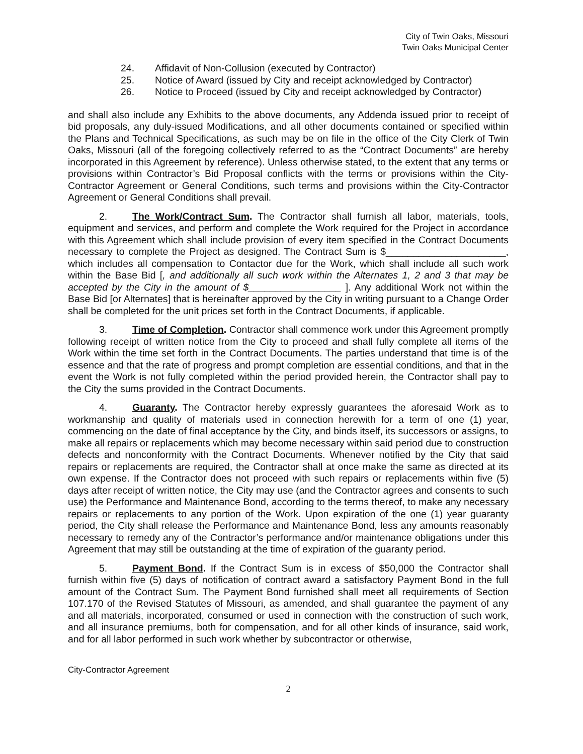City of Twin Oaks, Missouri
Twin Oaks Municipal Center
24. Affidavit of Non-Collusion (executed by Contractor)
25. Notice of Award (issued by City and receipt acknowledged by Contractor)
26. Notice to Proceed (issued by City and receipt acknowledged by Contractor)
and shall also include any Exhibits to the above documents, any Addenda issued prior to receipt of bid proposals, any duly-issued Modifications, and all other documents contained or specified within the Plans and Technical Specifications, as such may be on file in the office of the City Clerk of Twin Oaks, Missouri (all of the foregoing collectively referred to as the “Contract Documents” are hereby incorporated in this Agreement by reference). Unless otherwise stated, to the extent that any terms or provisions within Contractor’s Bid Proposal conflicts with the terms or provisions within the City-Contractor Agreement or General Conditions, such terms and provisions within the City-Contractor Agreement or General Conditions shall prevail.
2. The Work/Contract Sum. The Contractor shall furnish all labor, materials, tools, equipment and services, and perform and complete the Work required for the Project in accordance with this Agreement which shall include provision of every item specified in the Contract Documents necessary to complete the Project as designed. The Contract Sum is $______________________, which includes all compensation to Contactor due for the Work, which shall include all such work within the Base Bid [, and additionally all such work within the Alternates 1, 2 and 3 that may be accepted by the City in the amount of $_________________ ]. Any additional Work not within the Base Bid [or Alternates] that is hereinafter approved by the City in writing pursuant to a Change Order shall be completed for the unit prices set forth in the Contract Documents, if applicable.
3. Time of Completion. Contractor shall commence work under this Agreement promptly following receipt of written notice from the City to proceed and shall fully complete all items of the Work within the time set forth in the Contract Documents. The parties understand that time is of the essence and that the rate of progress and prompt completion are essential conditions, and that in the event the Work is not fully completed within the period provided herein, the Contractor shall pay to the City the sums provided in the Contract Documents.
4. Guaranty. The Contractor hereby expressly guarantees the aforesaid Work as to workmanship and quality of materials used in connection herewith for a term of one (1) year, commencing on the date of final acceptance by the City, and binds itself, its successors or assigns, to make all repairs or replacements which may become necessary within said period due to construction defects and nonconformity with the Contract Documents. Whenever notified by the City that said repairs or replacements are required, the Contractor shall at once make the same as directed at its own expense. If the Contractor does not proceed with such repairs or replacements within five (5) days after receipt of written notice, the City may use (and the Contractor agrees and consents to such use) the Performance and Maintenance Bond, according to the terms thereof, to make any necessary repairs or replacements to any portion of the Work. Upon expiration of the one (1) year guaranty period, the City shall release the Performance and Maintenance Bond, less any amounts reasonably necessary to remedy any of the Contractor’s performance and/or maintenance obligations under this Agreement that may still be outstanding at the time of expiration of the guaranty period.
5. Payment Bond. If the Contract Sum is in excess of $50,000 the Contractor shall furnish within five (5) days of notification of contract award a satisfactory Payment Bond in the full amount of the Contract Sum. The Payment Bond furnished shall meet all requirements of Section 107.170 of the Revised Statutes of Missouri, as amended, and shall guarantee the payment of any and all materials, incorporated, consumed or used in connection with the construction of such work, and all insurance premiums, both for compensation, and for all other kinds of insurance, said work, and for all labor performed in such work whether by subcontractor or otherwise,
City-Contractor Agreement
2